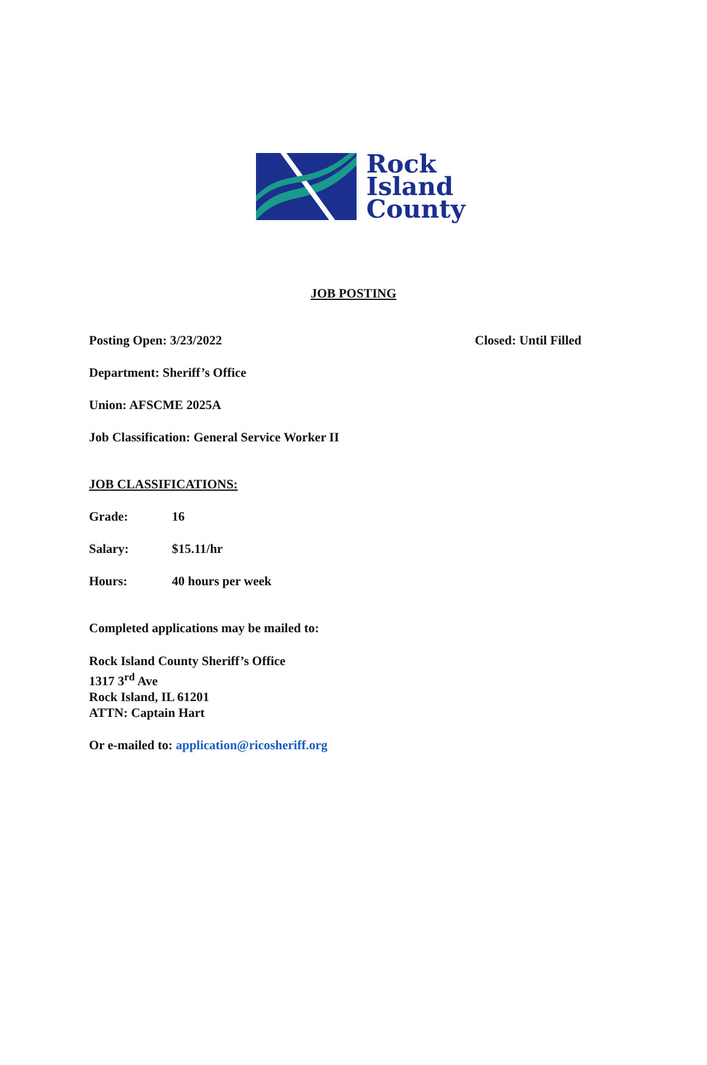Rock
Island
County
JOB POSTING
Posting Open: 3/23/2022 Closed: Until Filled
Department: Sheriff’s Office
Union: AFSCME 2025A
Job Classification: General Service Worker II
JOB CLASSIFICATIONS:
Grade: 16
Salary: $15.11/hr
Hours: 40 hours per week
Completed applications may be mailed to:
Rock Island County Sheriff’s Office
1317 3<sup>rd</sup> Ave
Rock Island, IL 61201
ATTN: Captain Hart
Or e-mailed to: application@ricosheriff.org